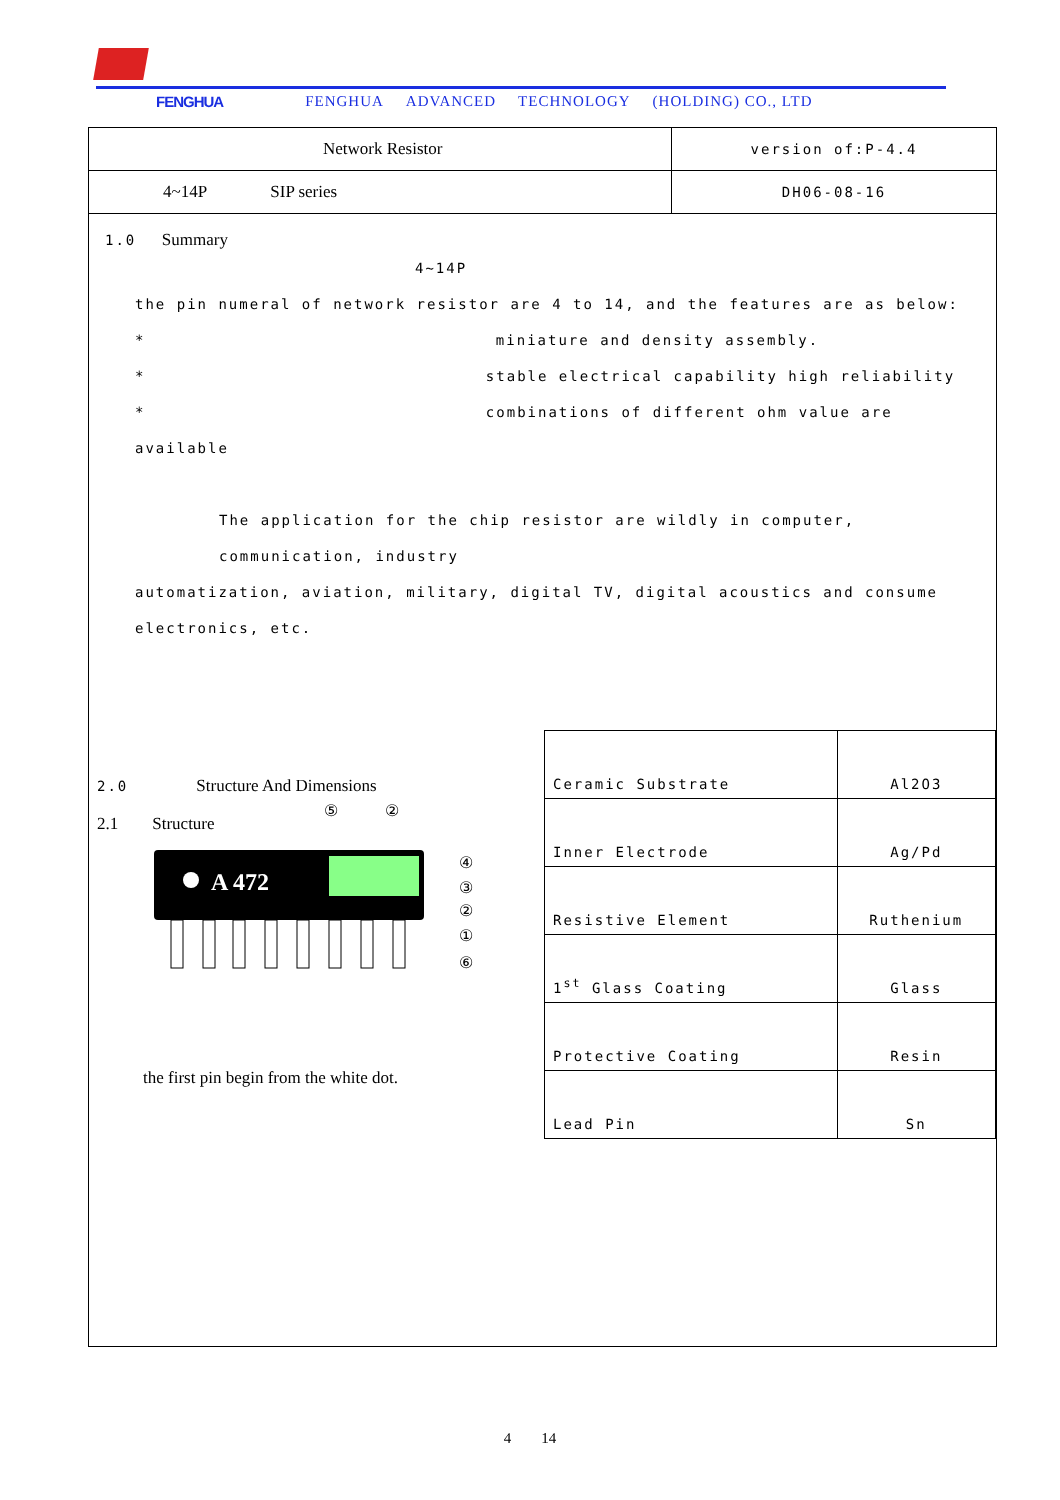FENGHUA FENGHUA ADVANCED TECHNOLOGY (HOLDING) CO., LTD
| Network Resistor | version of:P-4.4 |
| 4~14P SIP series | DH06-08-16 |
1.0 Summary
4~14P
the pin numeral of network resistor are 4 to 14, and the features are as below:
* miniature and density assembly.
* stable electrical capability high reliability
* combinations of different ohm value are available
The application for the chip resistor are wildly in computer, communication, industry
automatization, aviation, military, digital TV, digital acoustics and consume electronics, etc.
2.0 Structure And Dimensions
2.1 Structure
⑤
②
A 472
④
③
②
①
⑥
the first pin begin from the white dot.
| Ceramic Substrate | Al2O3 |
| Inner Electrode | Ag/Pd |
| Resistive Element | Ruthenium |
| 1<sup>st</sup> Glass Coating | Glass |
| Protective Coating | Resin |
| Lead Pin | Sn |
4 14